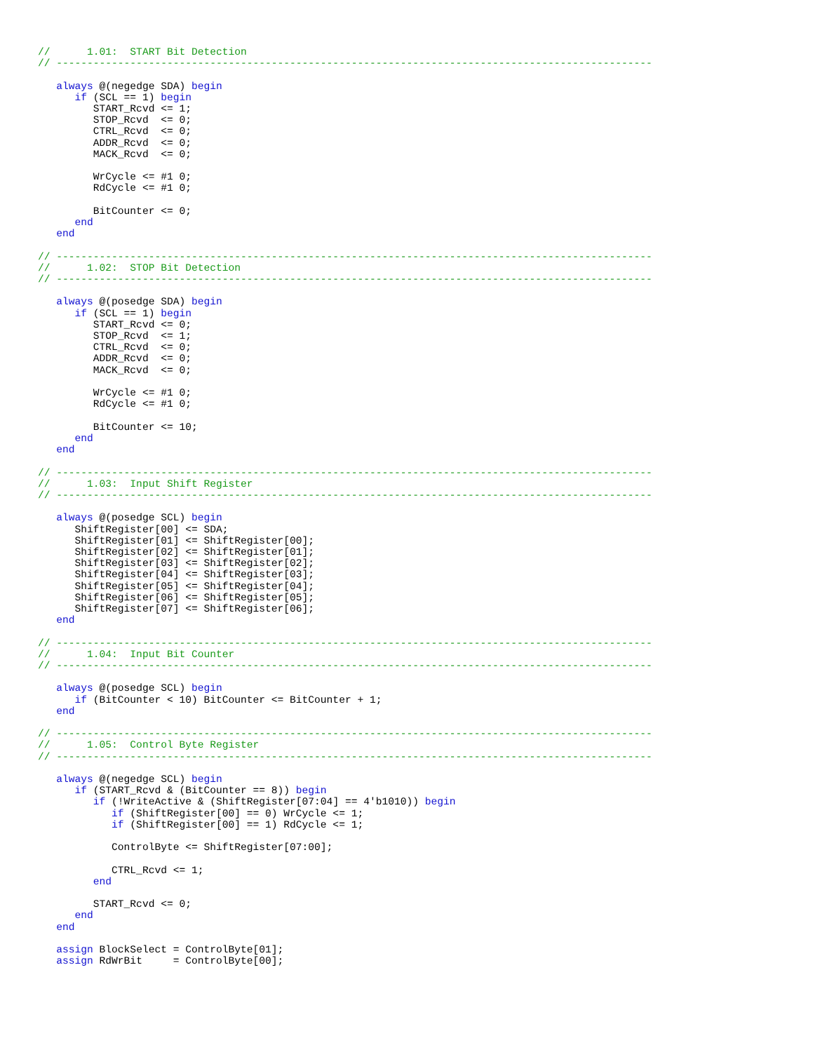//      1.01:  START Bit Detection
// -------------------------------------------------------------------------------------------------

   always @(negedge SDA) begin
      if (SCL == 1) begin
         START_Rcvd <= 1;
         STOP_Rcvd  <= 0;
         CTRL_Rcvd  <= 0;
         ADDR_Rcvd  <= 0;
         MACK_Rcvd  <= 0;

         WrCycle <= #1 0;
         RdCycle <= #1 0;

         BitCounter <= 0;
      end
   end

// -------------------------------------------------------------------------------------------------
//      1.02:  STOP Bit Detection
// -------------------------------------------------------------------------------------------------

   always @(posedge SDA) begin
      if (SCL == 1) begin
         START_Rcvd <= 0;
         STOP_Rcvd  <= 1;
         CTRL_Rcvd  <= 0;
         ADDR_Rcvd  <= 0;
         MACK_Rcvd  <= 0;

         WrCycle <= #1 0;
         RdCycle <= #1 0;

         BitCounter <= 10;
      end
   end

// -------------------------------------------------------------------------------------------------
//      1.03:  Input Shift Register
// -------------------------------------------------------------------------------------------------

   always @(posedge SCL) begin
      ShiftRegister[00] <= SDA;
      ShiftRegister[01] <= ShiftRegister[00];
      ShiftRegister[02] <= ShiftRegister[01];
      ShiftRegister[03] <= ShiftRegister[02];
      ShiftRegister[04] <= ShiftRegister[03];
      ShiftRegister[05] <= ShiftRegister[04];
      ShiftRegister[06] <= ShiftRegister[05];
      ShiftRegister[07] <= ShiftRegister[06];
   end

// -------------------------------------------------------------------------------------------------
//      1.04:  Input Bit Counter
// -------------------------------------------------------------------------------------------------

   always @(posedge SCL) begin
      if (BitCounter < 10) BitCounter <= BitCounter + 1;
   end

// -------------------------------------------------------------------------------------------------
//      1.05:  Control Byte Register
// -------------------------------------------------------------------------------------------------

   always @(negedge SCL) begin
      if (START_Rcvd & (BitCounter == 8)) begin
         if (!WriteActive & (ShiftRegister[07:04] == 4'b1010)) begin
            if (ShiftRegister[00] == 0) WrCycle <= 1;
            if (ShiftRegister[00] == 1) RdCycle <= 1;

            ControlByte <= ShiftRegister[07:00];

            CTRL_Rcvd <= 1;
         end

         START_Rcvd <= 0;
      end
   end

   assign BlockSelect = ControlByte[01];
   assign RdWrBit     = ControlByte[00];